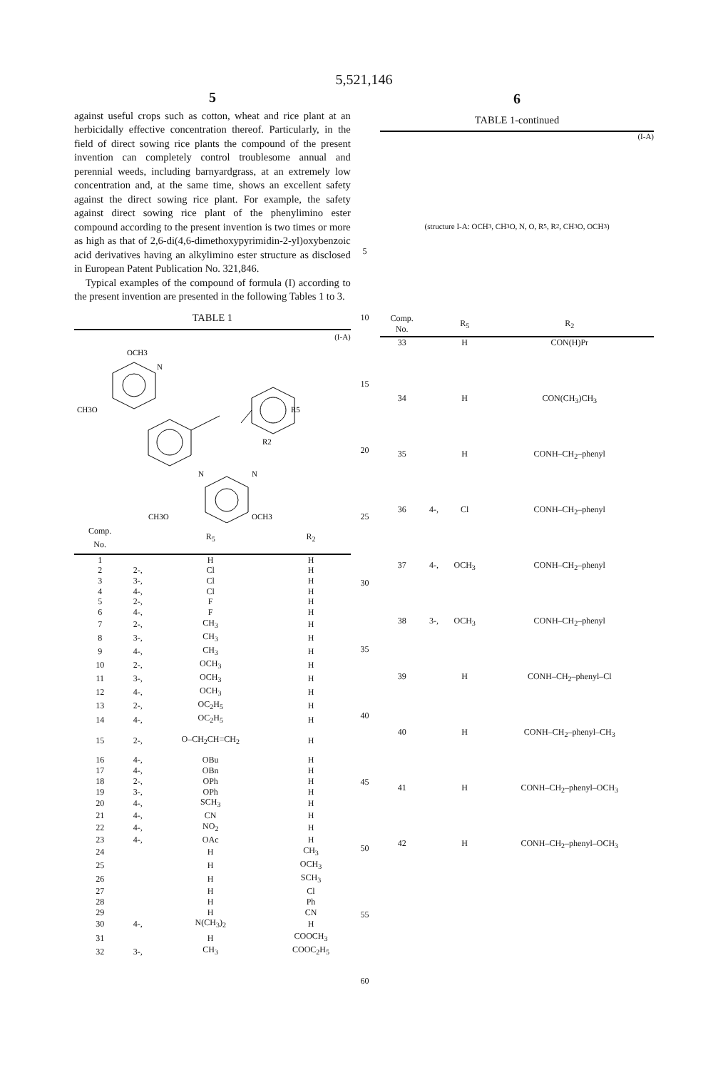5,521,146
5
against useful crops such as cotton, wheat and rice plant at an herbicidally effective concentration thereof. Particularly, in the field of direct sowing rice plants the compound of the present invention can completely control troublesome annual and perennial weeds, including barnyardgrass, at an extremely low concentration and, at the same time, shows an excellent safety against the direct sowing rice plant. For example, the safety against direct sowing rice plant of the phenylimino ester compound according to the present invention is two times or more as high as that of 2,6-di(4,6-dimethoxypyrimidin-2-yl)oxybenzoic acid derivatives having an alkylimino ester structure as disclosed in European Patent Publication No. 321,846.
Typical examples of the compound of formula (I) according to the present invention are presented in the following Tables 1 to 3.
TABLE 1
(I-A)
OCH3
CH3O
N
R5
R2
CH3O
OCH3
N
N
| Comp. No. | | R<sub>5</sub> | R<sub>2</sub> |
| --- | --- | --- | --- |
| 1 | | H | H |
| 2 | 2-, | Cl | H |
| 3 | 3-, | Cl | H |
| 4 | 4-, | Cl | H |
| 5 | 2-, | F | H |
| 6 | 4-, | F | H |
| 7 | 2-, | CH<sub>3</sub> | H |
| 8 | 3-, | CH<sub>3</sub> | H |
| 9 | 4-, | CH<sub>3</sub> | H |
| 10 | 2-, | OCH<sub>3</sub> | H |
| 11 | 3-, | OCH<sub>3</sub> | H |
| 12 | 4-, | OCH<sub>3</sub> | H |
| 13 | 2-, | OC<sub>2</sub>H<sub>5</sub> | H |
| 14 | 4-, | OC<sub>2</sub>H<sub>5</sub> | H |
| 15 | 2-, | O–CH<sub>2</sub>CH=CH<sub>2</sub> | H |
| 16 | 4-, | OBu | H |
| 17 | 4-, | OBn | H |
| 18 | 2-, | OPh | H |
| 19 | 3-, | OPh | H |
| 20 | 4-, | SCH<sub>3</sub> | H |
| 21 | 4-, | CN | H |
| 22 | 4-, | NO<sub>2</sub> | H |
| 23 | 4-, | OAc | H |
| 24 | | H | CH<sub>3</sub> |
| 25 | | H | OCH<sub>3</sub> |
| 26 | | H | SCH<sub>3</sub> |
| 27 | | H | Cl |
| 28 | | H | Ph |
| 29 | | H | CN |
| 30 | 4-, | N(CH<sub>3</sub>)<sub>2</sub> | H |
| 31 | | H | COOCH<sub>3</sub> |
| 32 | 3-, | CH<sub>3</sub> | COOC<sub>2</sub>H<sub>5</sub> |
5
10
15
20
25
30
35
40
45
50
55
60
6
TABLE 1-continued
(I-A)
(structure I-A: OCH<sub>3</sub>, CH<sub>3</sub>O, N, O, R<sub>5</sub>, R<sub>2</sub>, CH<sub>3</sub>O, OCH<sub>3</sub>)
| Comp. No. | | R<sub>5</sub> | R<sub>2</sub> |
| --- | --- | --- | --- |
| 33 | | H | CON(H)Pr |
| 34 | | H | CON(CH<sub>3</sub>)CH<sub>3</sub> |
| 35 | | H | CONH–CH<sub>2</sub>–phenyl |
| 36 | 4-, | Cl | CONH–CH<sub>2</sub>–phenyl |
| 37 | 4-, | OCH<sub>3</sub> | CONH–CH<sub>2</sub>–phenyl |
| 38 | 3-, | OCH<sub>3</sub> | CONH–CH<sub>2</sub>–phenyl |
| 39 | | H | CONH–CH<sub>2</sub>–phenyl–Cl |
| 40 | | H | CONH–CH<sub>2</sub>–phenyl–CH<sub>3</sub> |
| 41 | | H | CONH–CH<sub>2</sub>–phenyl–OCH<sub>3</sub> |
| 42 | | H | CONH–CH<sub>2</sub>–phenyl–OCH<sub>3</sub> |